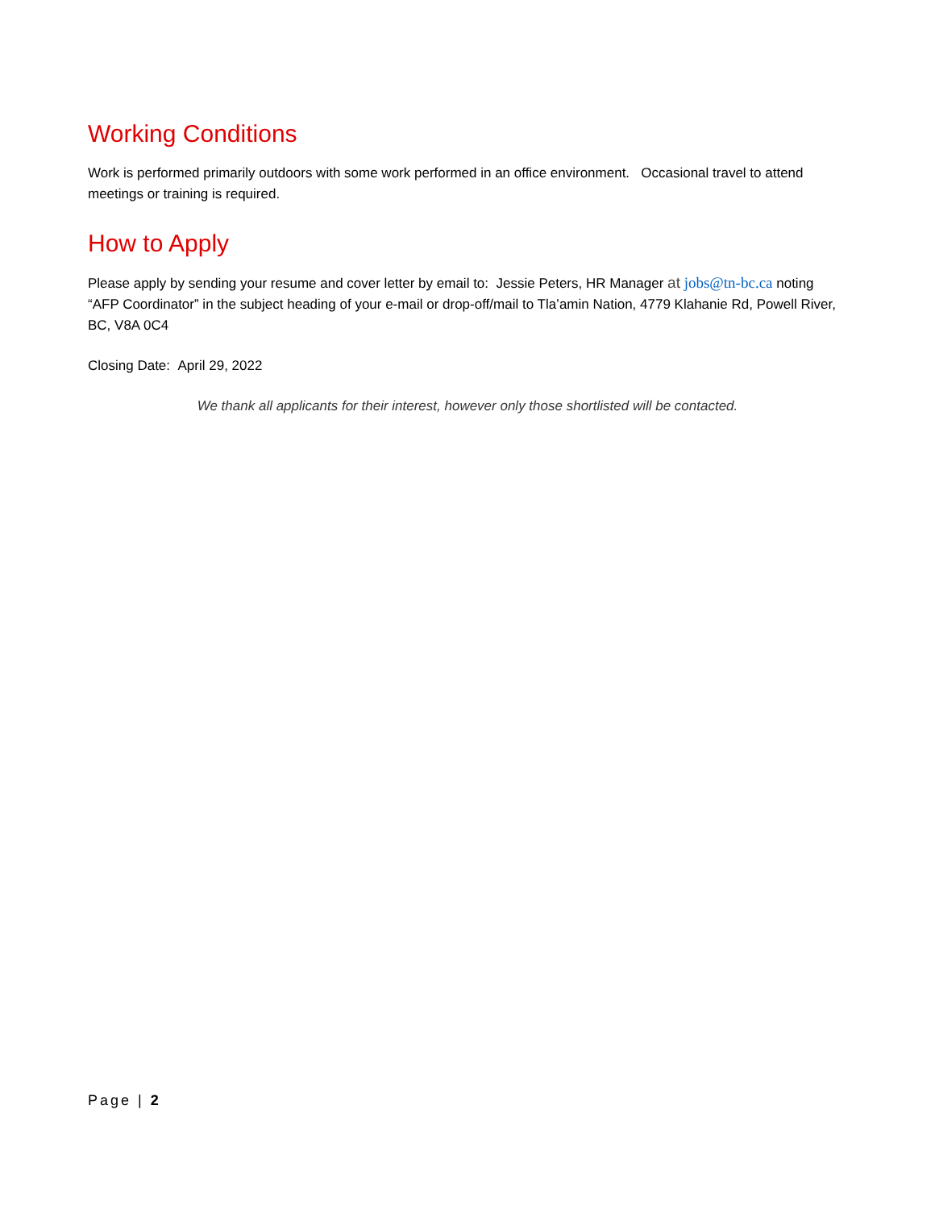Working Conditions
Work is performed primarily outdoors with some work performed in an office environment. Occasional travel to attend meetings or training is required.
How to Apply
Please apply by sending your resume and cover letter by email to: Jessie Peters, HR Manager at jobs@tn-bc.ca noting “AFP Coordinator” in the subject heading of your e-mail or drop-off/mail to Tla’amin Nation, 4779 Klahanie Rd, Powell River, BC, V8A 0C4
Closing Date: April 29, 2022
We thank all applicants for their interest, however only those shortlisted will be contacted.
Page | 2